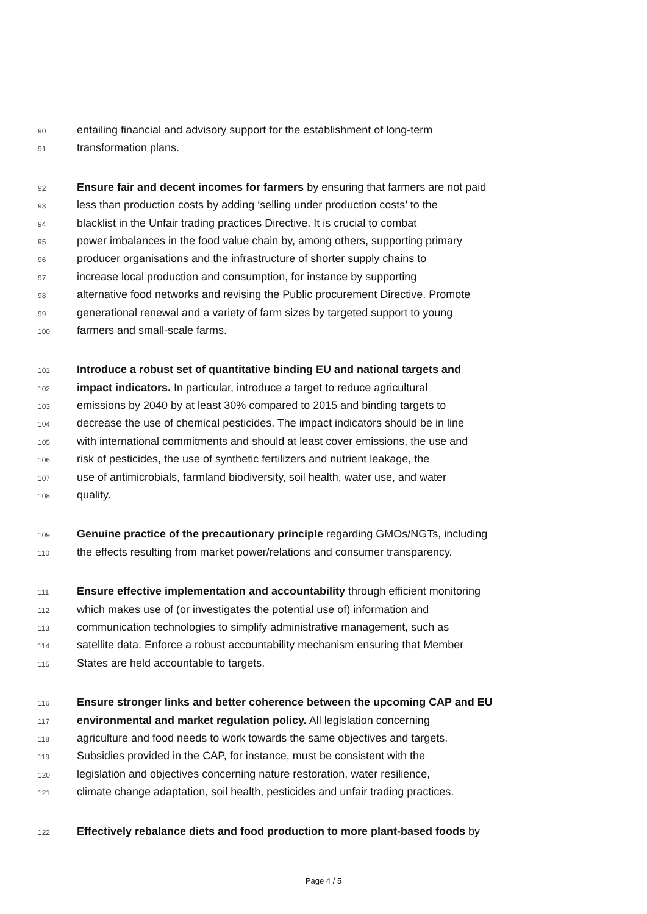90 entailing financial and advisory support for the establishment of long-term
91 transformation plans.
92 Ensure fair and decent incomes for farmers by ensuring that farmers are not paid
93 less than production costs by adding ‘selling under production costs’ to the
94 blacklist in the Unfair trading practices Directive. It is crucial to combat
95 power imbalances in the food value chain by, among others, supporting primary
96 producer organisations and the infrastructure of shorter supply chains to
97 increase local production and consumption, for instance by supporting
98 alternative food networks and revising the Public procurement Directive. Promote
99 generational renewal and a variety of farm sizes by targeted support to young
100 farmers and small-scale farms.
101 Introduce a robust set of quantitative binding EU and national targets and
102 impact indicators. In particular, introduce a target to reduce agricultural
103 emissions by 2040 by at least 30% compared to 2015 and binding targets to
104 decrease the use of chemical pesticides. The impact indicators should be in line
105 with international commitments and should at least cover emissions, the use and
106 risk of pesticides, the use of synthetic fertilizers and nutrient leakage, the
107 use of antimicrobials, farmland biodiversity, soil health, water use, and water
108 quality.
109 Genuine practice of the precautionary principle regarding GMOs/NGTs, including
110 the effects resulting from market power/relations and consumer transparency.
111 Ensure effective implementation and accountability through efficient monitoring
112 which makes use of (or investigates the potential use of) information and
113 communication technologies to simplify administrative management, such as
114 satellite data. Enforce a robust accountability mechanism ensuring that Member
115 States are held accountable to targets.
116 Ensure stronger links and better coherence between the upcoming CAP and EU
117 environmental and market regulation policy. All legislation concerning
118 agriculture and food needs to work towards the same objectives and targets.
119 Subsidies provided in the CAP, for instance, must be consistent with the
120 legislation and objectives concerning nature restoration, water resilience,
121 climate change adaptation, soil health, pesticides and unfair trading practices.
122 Effectively rebalance diets and food production to more plant-based foods by
Page 4 / 5